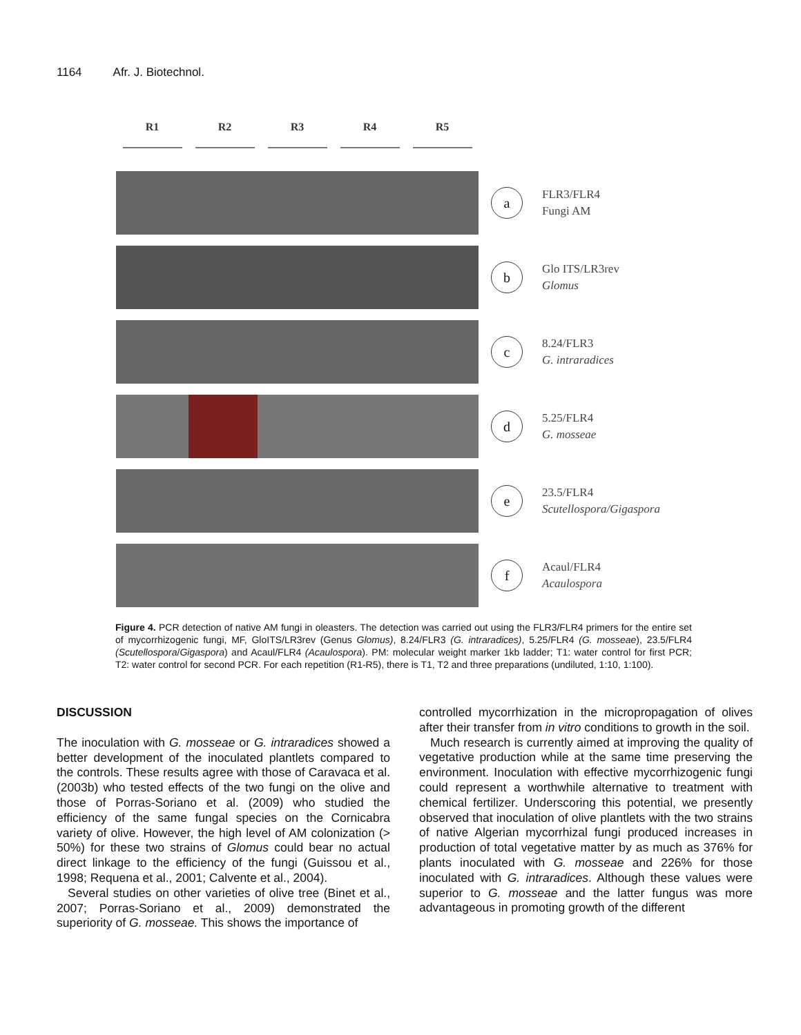1164 Afr. J. Biotechnol.
R1 R2 R3 R4 R5
a
FLR3/FLR4
Fungi AM
b
Glo ITS/LR3rev
Glomus
c
8.24/FLR3
G. intraradices
d
5.25/FLR4
G. mosseae
e
23.5/FLR4
Scutellospora/Gigaspora
f
Acaul/FLR4
Acaulospora
Figure 4. PCR detection of native AM fungi in oleasters. The detection was carried out using the FLR3/FLR4 primers for the entire set of mycorrhizogenic fungi, MF, GloITS/LR3rev (Genus Glomus), 8.24/FLR3 (G. intraradices), 5.25/FLR4 (G. mosseae), 23.5/FLR4 (Scutellospora/Gigaspora) and Acaul/FLR4 (Acaulospora). PM: molecular weight marker 1kb ladder; T1: water control for first PCR; T2: water control for second PCR. For each repetition (R1-R5), there is T1, T2 and three preparations (undiluted, 1:10, 1:100).
DISCUSSION
The inoculation with G. mosseae or G. intraradices showed a better development of the inoculated plantlets compared to the controls. These results agree with those of Caravaca et al. (2003b) who tested effects of the two fungi on the olive and those of Porras-Soriano et al. (2009) who studied the efficiency of the same fungal species on the Cornicabra variety of olive. However, the high level of AM colonization (> 50%) for these two strains of Glomus could bear no actual direct linkage to the efficiency of the fungi (Guissou et al., 1998; Requena et al., 2001; Calvente et al., 2004).
Several studies on other varieties of olive tree (Binet et al., 2007; Porras-Soriano et al., 2009) demonstrated the superiority of G. mosseae. This shows the importance of
controlled mycorrhization in the micropropagation of olives after their transfer from in vitro conditions to growth in the soil.
Much research is currently aimed at improving the quality of vegetative production while at the same time preserving the environment. Inoculation with effective mycorrhizogenic fungi could represent a worthwhile alternative to treatment with chemical fertilizer. Underscoring this potential, we presently observed that inoculation of olive plantlets with the two strains of native Algerian mycorrhizal fungi produced increases in production of total vegetative matter by as much as 376% for plants inoculated with G. mosseae and 226% for those inoculated with G. intraradices. Although these values were superior to G. mosseae and the latter fungus was more advantageous in promoting growth of the different